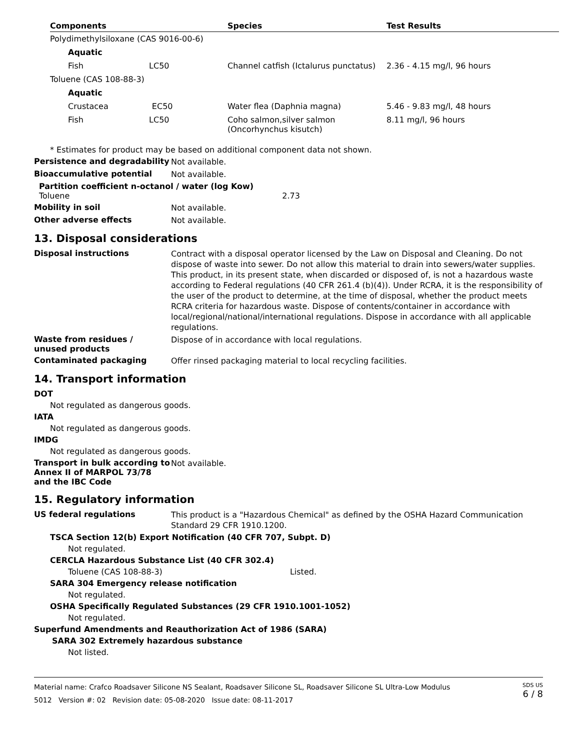| Components | Species | Test Results |
| --- | --- | --- |
| Polydimethylsiloxane (CAS 9016-00-6) | | |
| Aquatic | | |
| Fish LC50 | Channel catfish (Ictalurus punctatus) | 2.36 - 4.15 mg/l, 96 hours |
| Toluene (CAS 108-88-3) | | |
| Aquatic | | |
| Crustacea EC50 | Water flea (Daphnia magna) | 5.46 - 9.83 mg/l, 48 hours |
| Fish LC50 | Coho salmon,silver salmon (Oncorhynchus kisutch) | 8.11 mg/l, 96 hours |
* Estimates for product may be based on additional component data not shown.
Persistence and degradability Not available.
Bioaccumulative potential Not available.
Partition coefficient n-octanol / water (log Kow)
Toluene 2.73
Mobility in soil Not available.
Other adverse effects Not available.
13. Disposal considerations
Disposal instructions Contract with a disposal operator licensed by the Law on Disposal and Cleaning. Do not dispose of waste into sewer. Do not allow this material to drain into sewers/water supplies. This product, in its present state, when discarded or disposed of, is not a hazardous waste according to Federal regulations (40 CFR 261.4 (b)(4)). Under RCRA, it is the responsibility of the user of the product to determine, at the time of disposal, whether the product meets RCRA criteria for hazardous waste. Dispose of contents/container in accordance with local/regional/national/international regulations. Dispose in accordance with all applicable regulations.
Waste from residues /
unused products Dispose of in accordance with local regulations.
Contaminated packaging Offer rinsed packaging material to local recycling facilities.
14. Transport information
DOT
Not regulated as dangerous goods.
IATA
Not regulated as dangerous goods.
IMDG
Not regulated as dangerous goods.
Transport in bulk according to
Annex II of MARPOL 73/78
and the IBC Code Not available.
15. Regulatory information
US federal regulations This product is a "Hazardous Chemical" as defined by the OSHA Hazard Communication Standard 29 CFR 1910.1200.
TSCA Section 12(b) Export Notification (40 CFR 707, Subpt. D)
Not regulated.
CERCLA Hazardous Substance List (40 CFR 302.4)
Toluene (CAS 108-88-3) Listed.
SARA 304 Emergency release notification
Not regulated.
OSHA Specifically Regulated Substances (29 CFR 1910.1001-1052)
Not regulated.
Superfund Amendments and Reauthorization Act of 1986 (SARA)
SARA 302 Extremely hazardous substance
Not listed.
Material name: Crafco Roadsaver Silicone NS Sealant, Roadsaver Silicone SL, Roadsaver Silicone SL Ultra-Low Modulus
5012 Version #: 02 Revision date: 05-08-2020 Issue date: 08-11-2017
SDS US
6 / 8